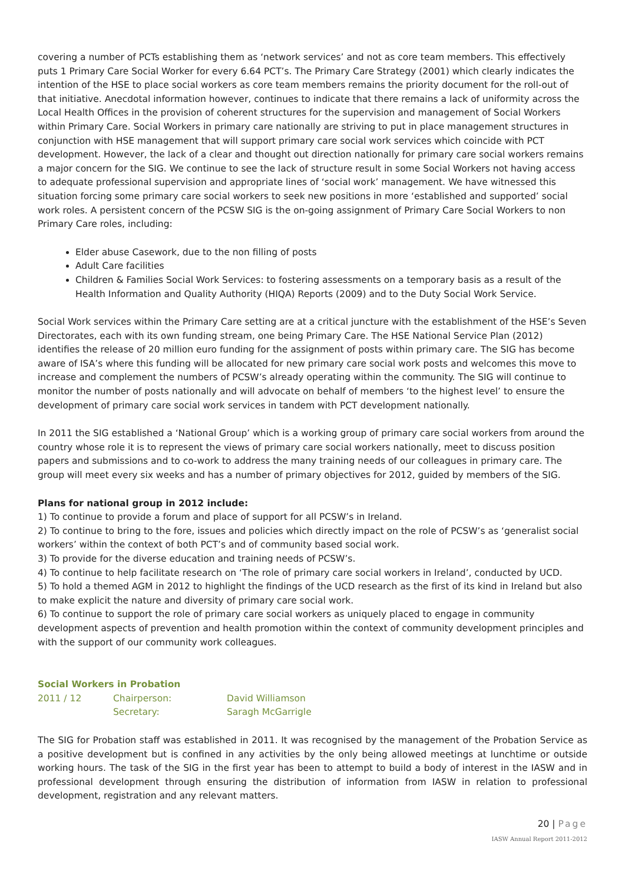covering a number of PCTs establishing them as ‘network services’ and not as core team members. This effectively puts 1 Primary Care Social Worker for every 6.64 PCT’s. The Primary Care Strategy (2001) which clearly indicates the intention of the HSE to place social workers as core team members remains the priority document for the roll-out of that initiative. Anecdotal information however, continues to indicate that there remains a lack of uniformity across the Local Health Offices in the provision of coherent structures for the supervision and management of Social Workers within Primary Care. Social Workers in primary care nationally are striving to put in place management structures in conjunction with HSE management that will support primary care social work services which coincide with PCT development. However, the lack of a clear and thought out direction nationally for primary care social workers remains a major concern for the SIG. We continue to see the lack of structure result in some Social Workers not having access to adequate professional supervision and appropriate lines of ‘social work’ management. We have witnessed this situation forcing some primary care social workers to seek new positions in more ‘established and supported’ social work roles. A persistent concern of the PCSW SIG is the on-going assignment of Primary Care Social Workers to non Primary Care roles, including:
Elder abuse Casework, due to the non filling of posts
Adult Care facilities
Children & Families Social Work Services: to fostering assessments on a temporary basis as a result of the Health Information and Quality Authority (HIQA) Reports (2009) and to the Duty Social Work Service.
Social Work services within the Primary Care setting are at a critical juncture with the establishment of the HSE’s Seven Directorates, each with its own funding stream, one being Primary Care. The HSE National Service Plan (2012) identifies the release of 20 million euro funding for the assignment of posts within primary care. The SIG has become aware of ISA’s where this funding will be allocated for new primary care social work posts and welcomes this move to increase and complement the numbers of PCSW’s already operating within the community. The SIG will continue to monitor the number of posts nationally and will advocate on behalf of members ‘to the highest level’ to ensure the development of primary care social work services in tandem with PCT development nationally.
In 2011 the SIG established a ‘National Group’ which is a working group of primary care social workers from around the country whose role it is to represent the views of primary care social workers nationally, meet to discuss position papers and submissions and to co-work to address the many training needs of our colleagues in primary care. The group will meet every six weeks and has a number of primary objectives for 2012, guided by members of the SIG.
Plans for national group in 2012 include:
1) To continue to provide a forum and place of support for all PCSW’s in Ireland.
2) To continue to bring to the fore, issues and policies which directly impact on the role of PCSW’s as ‘generalist social workers’ within the context of both PCT’s and of community based social work.
3) To provide for the diverse education and training needs of PCSW’s.
4) To continue to help facilitate research on ‘The role of primary care social workers in Ireland’, conducted by UCD.
5) To hold a themed AGM in 2012 to highlight the findings of the UCD research as the first of its kind in Ireland but also to make explicit the nature and diversity of primary care social work.
6) To continue to support the role of primary care social workers as uniquely placed to engage in community development aspects of prevention and health promotion within the context of community development principles and with the support of our community work colleagues.
Social Workers in Probation
| 2011 / 12 | Chairperson: | David Williamson |
| | Secretary: | Saragh McGarrigle |
The SIG for Probation staff was established in 2011. It was recognised by the management of the Probation Service as a positive development but is confined in any activities by the only being allowed meetings at lunchtime or outside working hours. The task of the SIG in the first year has been to attempt to build a body of interest in the IASW and in professional development through ensuring the distribution of information from IASW in relation to professional development, registration and any relevant matters.
20 | Page
IASW Annual Report 2011-2012